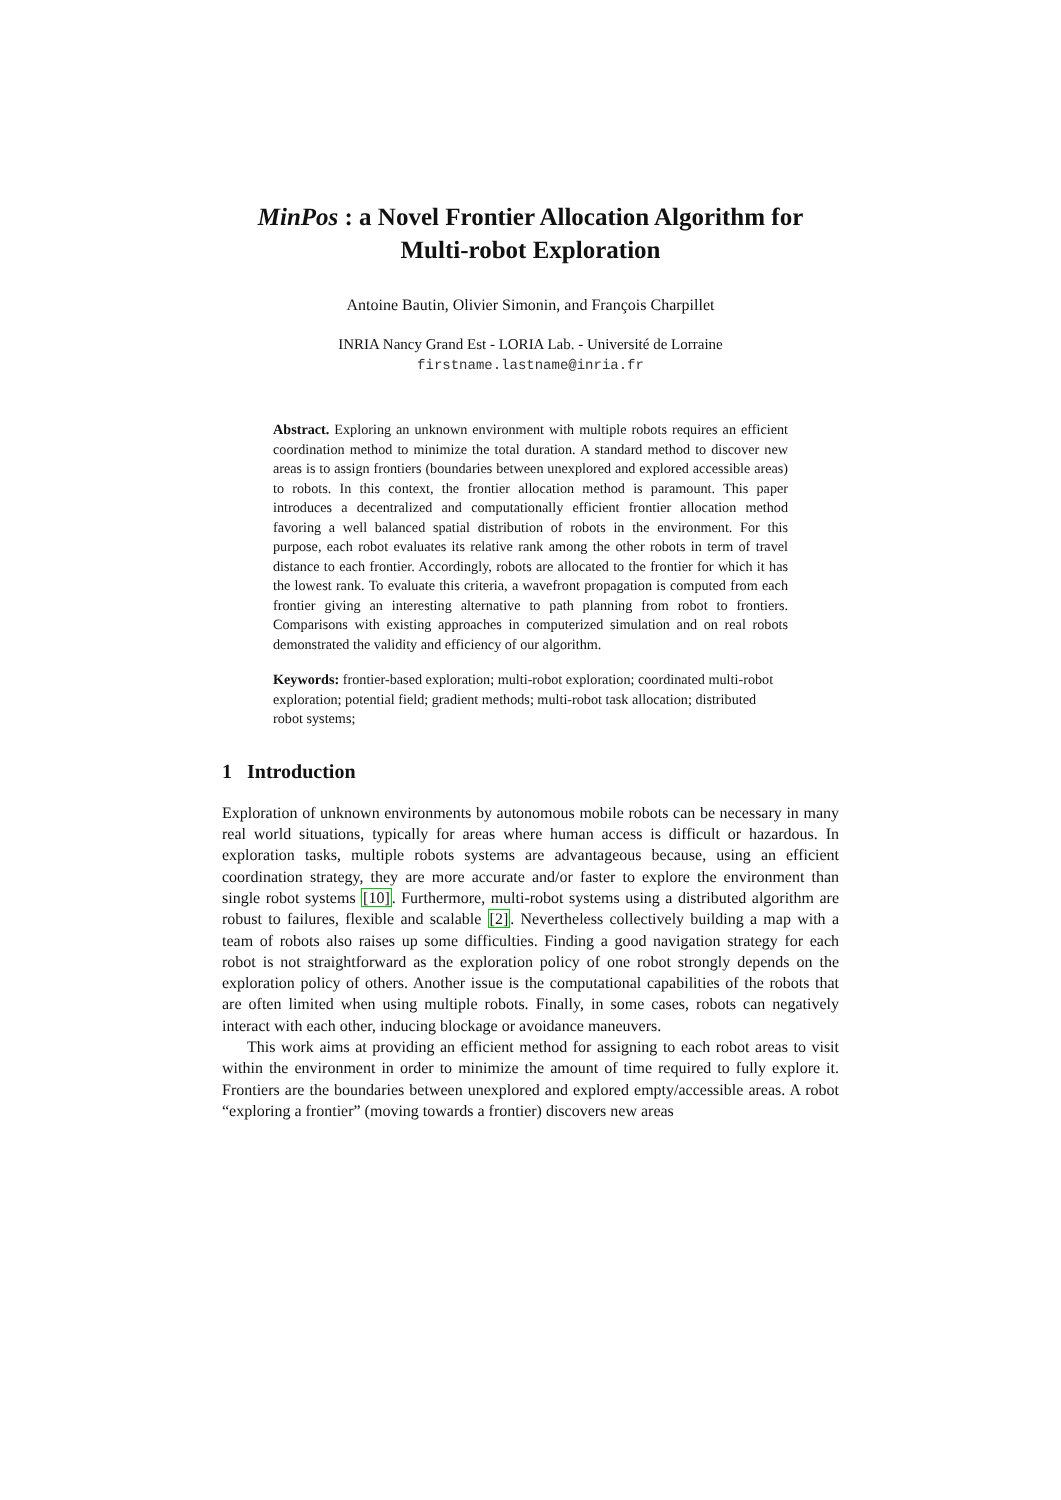MinPos : a Novel Frontier Allocation Algorithm for
Multi-robot Exploration
Antoine Bautin, Olivier Simonin, and François Charpillet
INRIA Nancy Grand Est - LORIA Lab. - Université de Lorraine
firstname.lastname@inria.fr
Abstract. Exploring an unknown environment with multiple robots requires an efficient coordination method to minimize the total duration. A standard method to discover new areas is to assign frontiers (boundaries between unexplored and explored accessible areas) to robots. In this context, the frontier allocation method is paramount. This paper introduces a decentralized and computationally efficient frontier allocation method favoring a well balanced spatial distribution of robots in the environment. For this purpose, each robot evaluates its relative rank among the other robots in term of travel distance to each frontier. Accordingly, robots are allocated to the frontier for which it has the lowest rank. To evaluate this criteria, a wavefront propagation is computed from each frontier giving an interesting alternative to path planning from robot to frontiers. Comparisons with existing approaches in computerized simulation and on real robots demonstrated the validity and efficiency of our algorithm.
Keywords: frontier-based exploration; multi-robot exploration; coordinated multi-robot exploration; potential field; gradient methods; multi-robot task allocation; distributed robot systems;
1 Introduction
Exploration of unknown environments by autonomous mobile robots can be necessary in many real world situations, typically for areas where human access is difficult or hazardous. In exploration tasks, multiple robots systems are advantageous because, using an efficient coordination strategy, they are more accurate and/or faster to explore the environment than single robot systems [10]. Furthermore, multi-robot systems using a distributed algorithm are robust to failures, flexible and scalable [2]. Nevertheless collectively building a map with a team of robots also raises up some difficulties. Finding a good navigation strategy for each robot is not straightforward as the exploration policy of one robot strongly depends on the exploration policy of others. Another issue is the computational capabilities of the robots that are often limited when using multiple robots. Finally, in some cases, robots can negatively interact with each other, inducing blockage or avoidance maneuvers.
This work aims at providing an efficient method for assigning to each robot areas to visit within the environment in order to minimize the amount of time required to fully explore it. Frontiers are the boundaries between unexplored and explored empty/accessible areas. A robot “exploring a frontier” (moving towards a frontier) discovers new areas